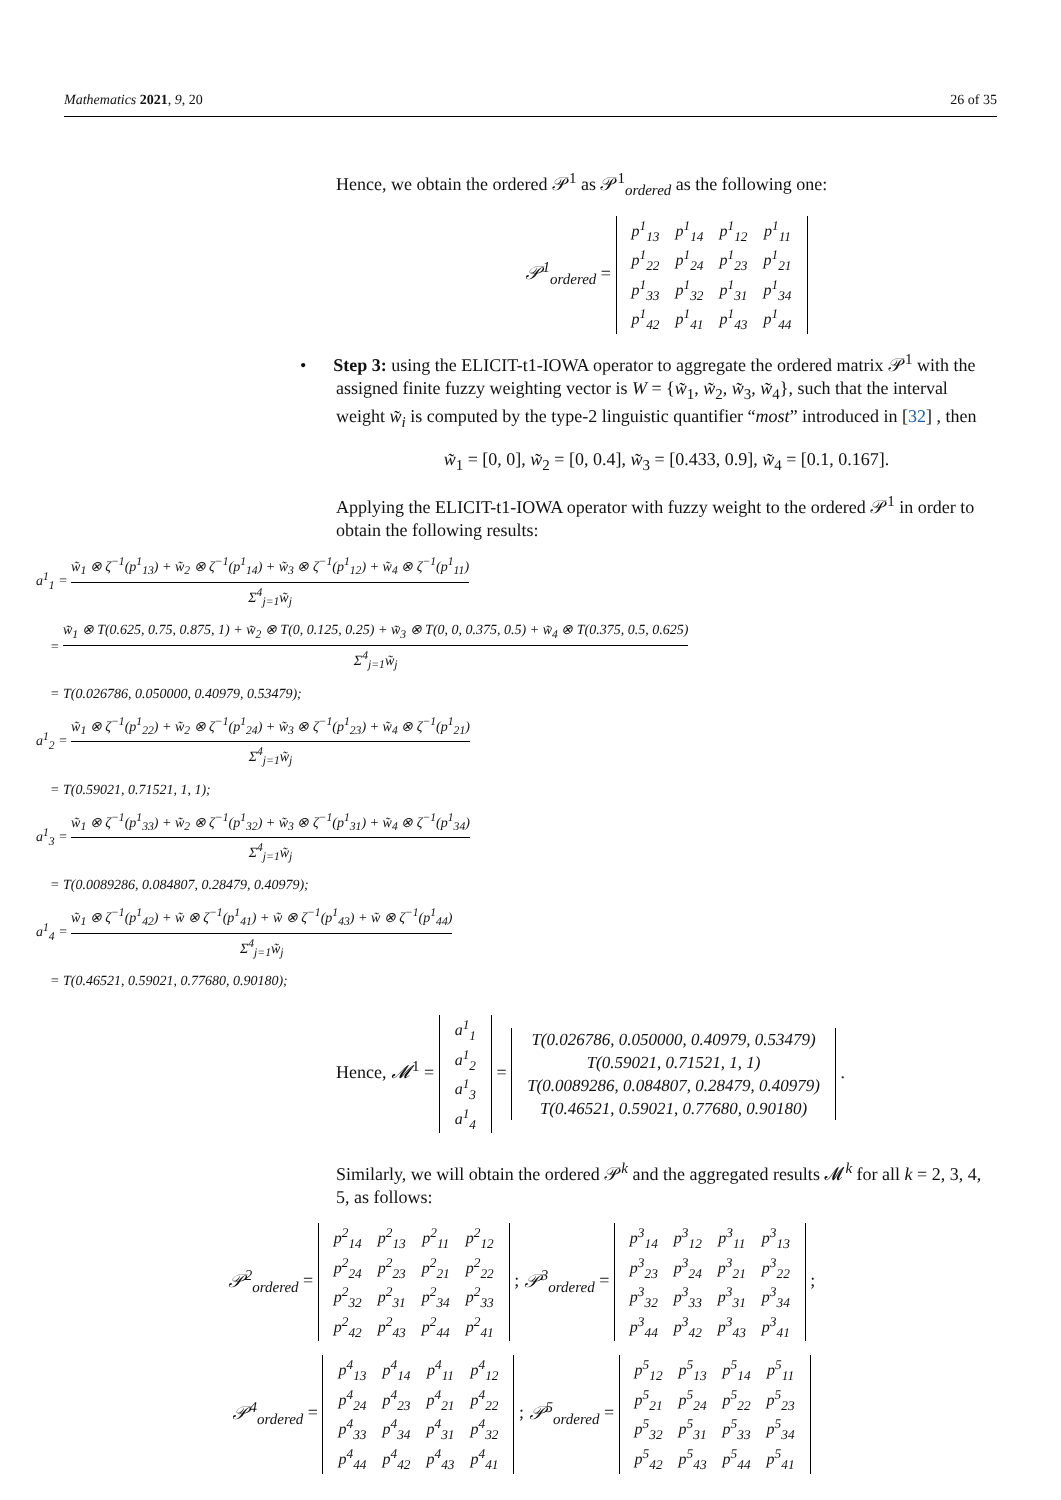Mathematics 2021, 9, 20 26 of 35
Hence, we obtain the ordered 𝒫<sup>1</sup> as 𝒫<sup>1</sup><sub>ordered</sub> as the following one:
𝒫<sup>1</sup><sub>ordered</sub> =
| p<sup>1</sup><sub>13</sub> | p<sup>1</sup><sub>14</sub> | p<sup>1</sup><sub>12</sub> | p<sup>1</sup><sub>11</sub> |
| p<sup>1</sup><sub>22</sub> | p<sup>1</sup><sub>24</sub> | p<sup>1</sup><sub>23</sub> | p<sup>1</sup><sub>21</sub> |
| p<sup>1</sup><sub>33</sub> | p<sup>1</sup><sub>32</sub> | p<sup>1</sup><sub>31</sub> | p<sup>1</sup><sub>34</sub> |
| p<sup>1</sup><sub>42</sub> | p<sup>1</sup><sub>41</sub> | p<sup>1</sup><sub>43</sub> | p<sup>1</sup><sub>44</sub> |
• Step 3: using the ELICIT-t1-IOWA operator to aggregate the ordered matrix 𝒫<sup>1</sup> with the assigned finite fuzzy weighting vector is W = {w̃<sub>1</sub>, w̃<sub>2</sub>, w̃<sub>3</sub>, w̃<sub>4</sub>}, such that the interval weight w̃<sub>i</sub> is computed by the type-2 linguistic quantifier “most” introduced in [32] , then
w̃<sub>1</sub> = [0, 0], w̃<sub>2</sub> = [0, 0.4], w̃<sub>3</sub> = [0.433, 0.9], w̃<sub>4</sub> = [0.1, 0.167].
Applying the ELICIT-t1-IOWA operator with fuzzy weight to the ordered 𝒫<sup>1</sup> in order to obtain the following results:
a<sup>1</sup><sub>1</sub> = w̃<sub>1</sub> ⊗ ζ<sup>−1</sup>(p<sup>1</sup><sub>13</sub>) + w̃<sub>2</sub> ⊗ ζ<sup>−1</sup>(p<sup>1</sup><sub>14</sub>) + w̃<sub>3</sub> ⊗ ζ<sup>−1</sup>(p<sup>1</sup><sub>12</sub>) + w̃<sub>4</sub> ⊗ ζ<sup>−1</sup>(p<sup>1</sup><sub>11</sub>) Σ<sup>4</sup><sub>j=1</sub>w̃<sub>j</sub>
= w̃<sub>1</sub> ⊗ T(0.625, 0.75, 0.875, 1) + w̃<sub>2</sub> ⊗ T(0, 0.125, 0.25) + w̃<sub>3</sub> ⊗ T(0, 0, 0.375, 0.5) + w̃<sub>4</sub> ⊗ T(0.375, 0.5, 0.625) Σ<sup>4</sup><sub>j=1</sub>w̃<sub>j</sub>
= T(0.026786, 0.050000, 0.40979, 0.53479);
a<sup>1</sup><sub>2</sub> = w̃<sub>1</sub> ⊗ ζ<sup>−1</sup>(p<sup>1</sup><sub>22</sub>) + w̃<sub>2</sub> ⊗ ζ<sup>−1</sup>(p<sup>1</sup><sub>24</sub>) + w̃<sub>3</sub> ⊗ ζ<sup>−1</sup>(p<sup>1</sup><sub>23</sub>) + w̃<sub>4</sub> ⊗ ζ<sup>−1</sup>(p<sup>1</sup><sub>21</sub>) Σ<sup>4</sup><sub>j=1</sub>w̃<sub>j</sub>
= T(0.59021, 0.71521, 1, 1);
a<sup>1</sup><sub>3</sub> = w̃<sub>1</sub> ⊗ ζ<sup>−1</sup>(p<sup>1</sup><sub>33</sub>) + w̃<sub>2</sub> ⊗ ζ<sup>−1</sup>(p<sup>1</sup><sub>32</sub>) + w̃<sub>3</sub> ⊗ ζ<sup>−1</sup>(p<sup>1</sup><sub>31</sub>) + w̃<sub>4</sub> ⊗ ζ<sup>−1</sup>(p<sup>1</sup><sub>34</sub>) Σ<sup>4</sup><sub>j=1</sub>w̃<sub>j</sub>
= T(0.0089286, 0.084807, 0.28479, 0.40979);
a<sup>1</sup><sub>4</sub> = w̃<sub>1</sub> ⊗ ζ<sup>−1</sup>(p<sup>1</sup><sub>42</sub>) + w̃ ⊗ ζ<sup>−1</sup>(p<sup>1</sup><sub>41</sub>) + w̃ ⊗ ζ<sup>−1</sup>(p<sup>1</sup><sub>43</sub>) + w̃ ⊗ ζ<sup>−1</sup>(p<sup>1</sup><sub>44</sub>) Σ<sup>4</sup><sub>j=1</sub>w̃<sub>j</sub>
= T(0.46521, 0.59021, 0.77680, 0.90180);
Hence, 𝓜<sup>1</sup> =
| a<sup>1</sup><sub>1</sub> |
| a<sup>1</sup><sub>2</sub> |
| a<sup>1</sup><sub>3</sub> |
| a<sup>1</sup><sub>4</sub> |
=
| T(0.026786, 0.050000, 0.40979, 0.53479) |
| T(0.59021, 0.71521, 1, 1) |
| T(0.0089286, 0.084807, 0.28479, 0.40979) |
| T(0.46521, 0.59021, 0.77680, 0.90180) |
.
Similarly, we will obtain the ordered 𝒫<sup>k</sup> and the aggregated results 𝓜<sup>k</sup> for all k = 2, 3, 4, 5, as follows:
𝒫<sup>2</sup><sub>ordered</sub> =
| p<sup>2</sup><sub>14</sub> | p<sup>2</sup><sub>13</sub> | p<sup>2</sup><sub>11</sub> | p<sup>2</sup><sub>12</sub> |
| p<sup>2</sup><sub>24</sub> | p<sup>2</sup><sub>23</sub> | p<sup>2</sup><sub>21</sub> | p<sup>2</sup><sub>22</sub> |
| p<sup>2</sup><sub>32</sub> | p<sup>2</sup><sub>31</sub> | p<sup>2</sup><sub>34</sub> | p<sup>2</sup><sub>33</sub> |
| p<sup>2</sup><sub>42</sub> | p<sup>2</sup><sub>43</sub> | p<sup>2</sup><sub>44</sub> | p<sup>2</sup><sub>41</sub> |
; 𝒫<sup>3</sup><sub>ordered</sub> =
| p<sup>3</sup><sub>14</sub> | p<sup>3</sup><sub>12</sub> | p<sup>3</sup><sub>11</sub> | p<sup>3</sup><sub>13</sub> |
| p<sup>3</sup><sub>23</sub> | p<sup>3</sup><sub>24</sub> | p<sup>3</sup><sub>21</sub> | p<sup>3</sup><sub>22</sub> |
| p<sup>3</sup><sub>32</sub> | p<sup>3</sup><sub>33</sub> | p<sup>3</sup><sub>31</sub> | p<sup>3</sup><sub>34</sub> |
| p<sup>3</sup><sub>44</sub> | p<sup>3</sup><sub>42</sub> | p<sup>3</sup><sub>43</sub> | p<sup>3</sup><sub>41</sub> |
;
𝒫<sup>4</sup><sub>ordered</sub> =
| p<sup>4</sup><sub>13</sub> | p<sup>4</sup><sub>14</sub> | p<sup>4</sup><sub>11</sub> | p<sup>4</sup><sub>12</sub> |
| p<sup>4</sup><sub>24</sub> | p<sup>4</sup><sub>23</sub> | p<sup>4</sup><sub>21</sub> | p<sup>4</sup><sub>22</sub> |
| p<sup>4</sup><sub>33</sub> | p<sup>4</sup><sub>34</sub> | p<sup>4</sup><sub>31</sub> | p<sup>4</sup><sub>32</sub> |
| p<sup>4</sup><sub>44</sub> | p<sup>4</sup><sub>42</sub> | p<sup>4</sup><sub>43</sub> | p<sup>4</sup><sub>41</sub> |
; 𝒫<sup>5</sup><sub>ordered</sub> =
| p<sup>5</sup><sub>12</sub> | p<sup>5</sup><sub>13</sub> | p<sup>5</sup><sub>14</sub> | p<sup>5</sup><sub>11</sub> |
| p<sup>5</sup><sub>21</sub> | p<sup>5</sup><sub>24</sub> | p<sup>5</sup><sub>22</sub> | p<sup>5</sup><sub>23</sub> |
| p<sup>5</sup><sub>32</sub> | p<sup>5</sup><sub>31</sub> | p<sup>5</sup><sub>33</sub> | p<sup>5</sup><sub>34</sub> |
| p<sup>5</sup><sub>42</sub> | p<sup>5</sup><sub>43</sub> | p<sup>5</sup><sub>44</sub> | p<sup>5</sup><sub>41</sub> |